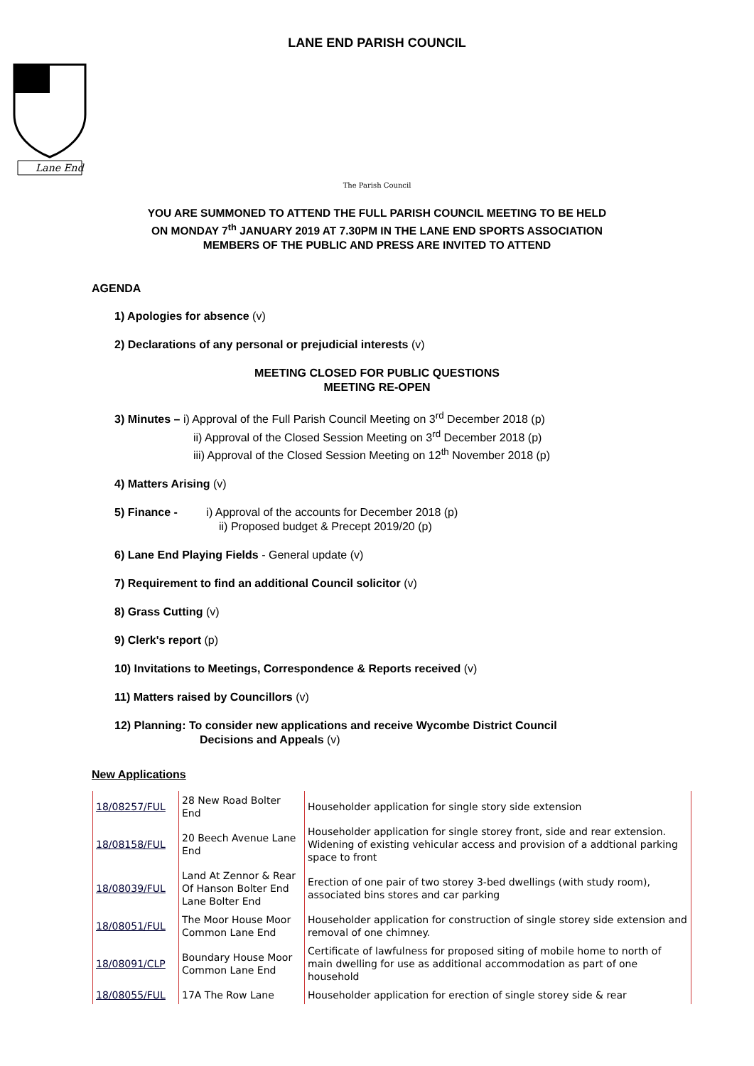LANE END PARISH COUNCIL
Lane End
The Parish Council
YOU ARE SUMMONED TO ATTEND THE FULL PARISH COUNCIL MEETING TO BE HELD
ON MONDAY 7<sup>th</sup> JANUARY 2019 AT 7.30PM IN THE LANE END SPORTS ASSOCIATION
MEMBERS OF THE PUBLIC AND PRESS ARE INVITED TO ATTEND
AGENDA
1) Apologies for absence (v)
2) Declarations of any personal or prejudicial interests (v)
MEETING CLOSED FOR PUBLIC QUESTIONS
MEETING RE-OPEN
3) Minutes – i) Approval of the Full Parish Council Meeting on 3<sup>rd</sup> December 2018 (p)
ii) Approval of the Closed Session Meeting on 3<sup>rd</sup> December 2018 (p)
iii) Approval of the Closed Session Meeting on 12<sup>th</sup> November 2018 (p)
4) Matters Arising (v)
5) Finance - i) Approval of the accounts for December 2018 (p)
ii) Proposed budget & Precept 2019/20 (p)
6) Lane End Playing Fields - General update (v)
7) Requirement to find an additional Council solicitor (v)
8) Grass Cutting (v)
9) Clerk's report (p)
10) Invitations to Meetings, Correspondence & Reports received (v)
11) Matters raised by Councillors (v)
12) Planning: To consider new applications and receive Wycombe District Council
Decisions and Appeals (v)
New Applications
| 18/08257/FUL | 28 New Road Bolter End | Householder application for single story side extension |
| 18/08158/FUL | 20 Beech Avenue Lane End | Householder application for single storey front, side and rear extension. Widening of existing vehicular access and provision of a addtional parking space to front |
| 18/08039/FUL | Land At Zennor & Rear Of Hanson Bolter End Lane Bolter End | Erection of one pair of two storey 3-bed dwellings (with study room), associated bins stores and car parking |
| 18/08051/FUL | The Moor House Moor Common Lane End | Householder application for construction of single storey side extension and removal of one chimney. |
| 18/08091/CLP | Boundary House Moor Common Lane End | Certificate of lawfulness for proposed siting of mobile home to north of main dwelling for use as additional accommodation as part of one household |
| 18/08055/FUL | 17A The Row Lane | Householder application for erection of single storey side & rear |